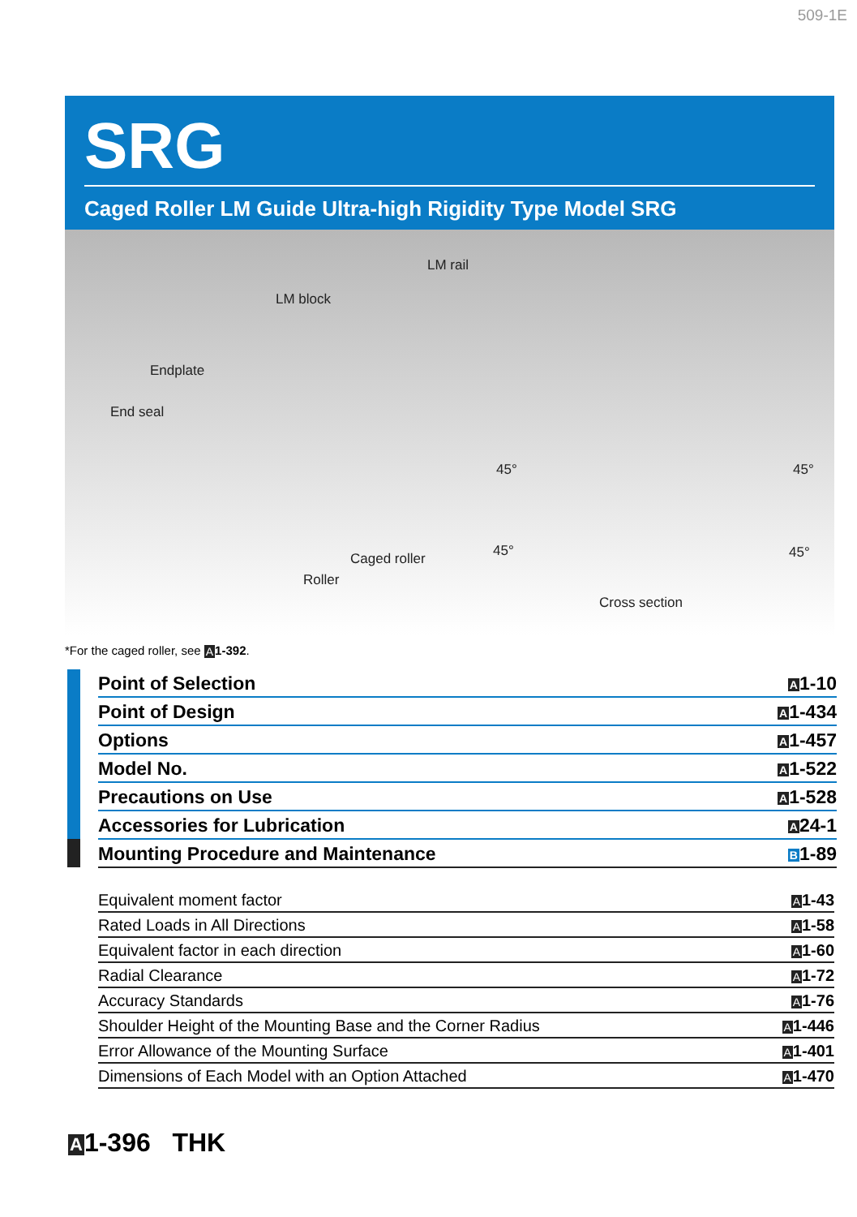509-1E
SRG
Caged Roller LM Guide Ultra-high Rigidity Type Model SRG
LM rail
LM block
Endplate
End seal
Caged roller
Roller
45° 45°
45° 45°
Cross section
*For the caged roller, see A 1-392.
| | | Point of Selection | A 1-10 |
| | | Point of Design | A 1-434 |
| | | Options | A 1-457 |
| | | Model No. | A 1-522 |
| | | Precautions on Use | A 1-528 |
| | | Accessories for Lubrication | A 24-1 |
| | | Mounting Procedure and Maintenance | B 1-89 |
| Equivalent moment factor | A 1-43 |
| Rated Loads in All Directions | A 1-58 |
| Equivalent factor in each direction | A 1-60 |
| Radial Clearance | A 1-72 |
| Accuracy Standards | A 1-76 |
| Shoulder Height of the Mounting Base and the Corner Radius | A 1-446 |
| Error Allowance of the Mounting Surface | A 1-401 |
| Dimensions of Each Model with an Option Attached | A 1-470 |
A1-396 THK